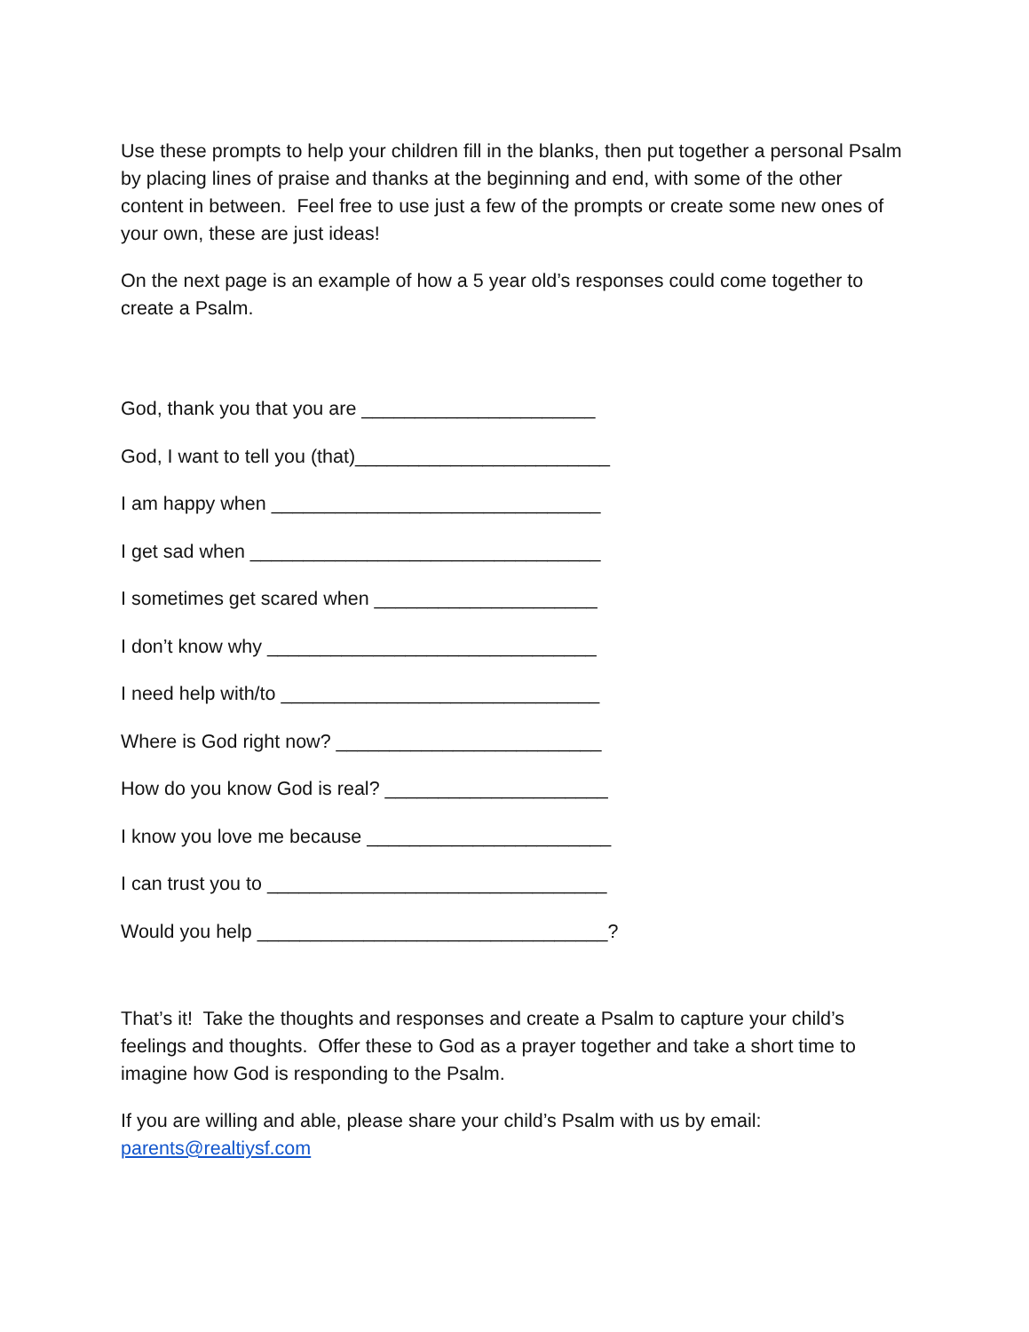Use these prompts to help your children fill in the blanks, then put together a personal Psalm by placing lines of praise and thanks at the beginning and end, with some of the other content in between. Feel free to use just a few of the prompts or create some new ones of your own, these are just ideas!
On the next page is an example of how a 5 year old’s responses could come together to create a Psalm.
God, thank you that you are ______________________
God, I want to tell you (that)________________________
I am happy when _______________________________
I get sad when _________________________________
I sometimes get scared when _____________________
I don’t know why _______________________________
I need help with/to ______________________________
Where is God right now? _________________________
How do you know God is real? _____________________
I know you love me because _______________________
I can trust you to ________________________________
Would you help _________________________________?
That’s it! Take the thoughts and responses and create a Psalm to capture your child’s feelings and thoughts. Offer these to God as a prayer together and take a short time to imagine how God is responding to the Psalm.
If you are willing and able, please share your child’s Psalm with us by email: parents@realtiysf.com